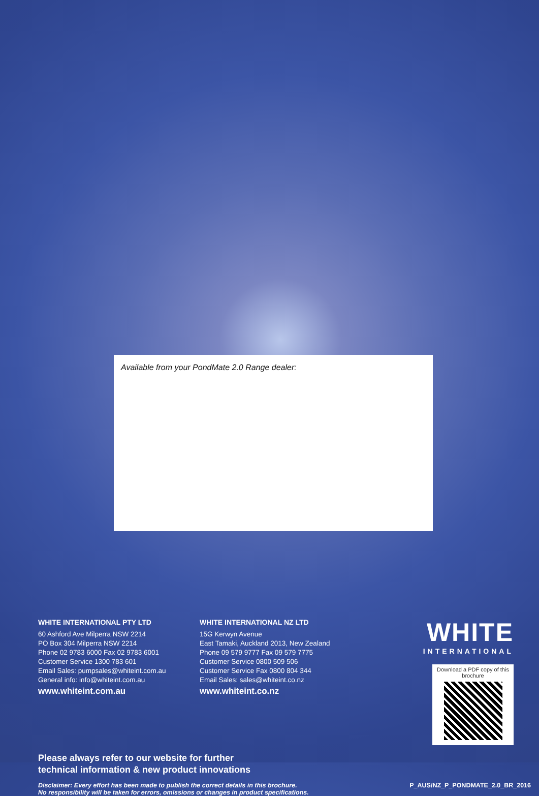Available from your PondMate 2.0 Range dealer:
WHITE INTERNATIONAL PTY LTD
60 Ashford Ave Milperra NSW 2214
PO Box 304 Milperra NSW 2214
Phone 02 9783 6000 Fax 02 9783 6001
Customer Service 1300 783 601
Email Sales: pumpsales@whiteint.com.au
General info: info@whiteint.com.au
www.whiteint.com.au
WHITE INTERNATIONAL NZ LTD
15G Kerwyn Avenue
East Tamaki, Auckland 2013, New Zealand
Phone 09 579 9777 Fax 09 579 7775
Customer Service 0800 509 506
Customer Service Fax 0800 804 344
Email Sales: sales@whiteint.co.nz
www.whiteint.co.nz
WHITE
INTERNATIONAL
Download a PDF copy of this brochure
Please always refer to our website for further
technical information & new product innovations
Disclaimer: Every effort has been made to publish the correct details in this brochure.
No responsibility will be taken for errors, omissions or changes in product specifications.
P_AUS/NZ_P_PONDMATE_2.0_BR_2016